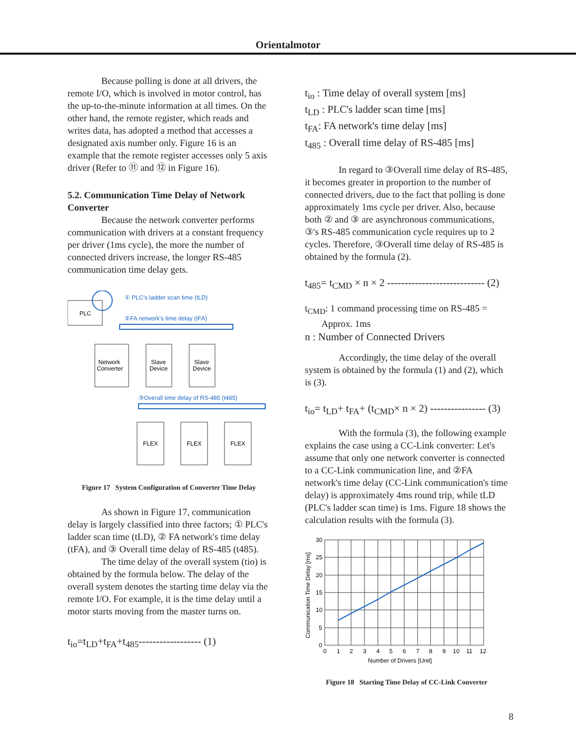Orientalmotor
Because polling is done at all drivers, the remote I/O, which is involved in motor control, has the up-to-the-minute information at all times. On the other hand, the remote register, which reads and writes data, has adopted a method that accesses a designated axis number only. Figure 16 is an example that the remote register accesses only 5 axis driver (Refer to ⑪ and ⑫ in Figure 16).
5.2. Communication Time Delay of Network Converter
Because the network converter performs communication with drivers at a constant frequency per driver (1ms cycle), the more the number of connected drivers increase, the longer RS-485 communication time delay gets.
PLC
① PLC's ladder scan time (tLD)
②FA network's time delay (tFA)
Network
Converter
Slave
Device
Slave
Device
③Overall time delay of RS-485 (t485)
FLEX
FLEX
FLEX
Figure 17 System Configuration of Converter Time Delay
As shown in Figure 17, communication delay is largely classified into three factors; ① PLC's ladder scan time (tLD), ② FA network's time delay (tFA), and ③ Overall time delay of RS-485 (t485).
The time delay of the overall system (tio) is obtained by the formula below. The delay of the overall system denotes the starting time delay via the remote I/O. For example, it is the time delay until a motor starts moving from the master turns on.
t<sub>io</sub>=t<sub>LD</sub>+t<sub>FA</sub>+t<sub>485</sub>------------------ (1)
t<sub>io</sub> : Time delay of overall system [ms]
t<sub>LD</sub> : PLC's ladder scan time [ms]
t<sub>FA</sub>: FA network's time delay [ms]
t<sub>485</sub> : Overall time delay of RS-485 [ms]
In regard to ③Overall time delay of RS-485, it becomes greater in proportion to the number of connected drivers, due to the fact that polling is done approximately 1ms cycle per driver. Also, because both ② and ③ are asynchronous communications, ③'s RS-485 communication cycle requires up to 2 cycles. Therefore, ③Overall time delay of RS-485 is obtained by the formula (2).
t<sub>485</sub>= t<sub>CMD</sub> × n × 2 ---------------------------- (2)
t<sub>CMD</sub>: 1 command processing time on RS-485 =
Approx. 1ms
n : Number of Connected Drivers
Accordingly, the time delay of the overall system is obtained by the formula (1) and (2), which is (3).
t<sub>io</sub>= t<sub>LD</sub>+ t<sub>FA</sub>+ (t<sub>CMD</sub>× n × 2) ---------------- (3)
With the formula (3), the following example explains the case using a CC-Link converter: Let's assume that only one network converter is connected to a CC-Link communication line, and ②FA network's time delay (CC-Link communication's time delay) is approximately 4ms round trip, while tLD (PLC's ladder scan time) is 1ms. Figure 18 shows the calculation results with the formula (3).
30
25
20
15
10
5
0
0
1
2
3
4
5
6
7
8
9
10
11
12
Number of Drivers [Unit]
Communication Time Delay [ms]
Figure 18 Starting Time Delay of CC-Link Converter
8